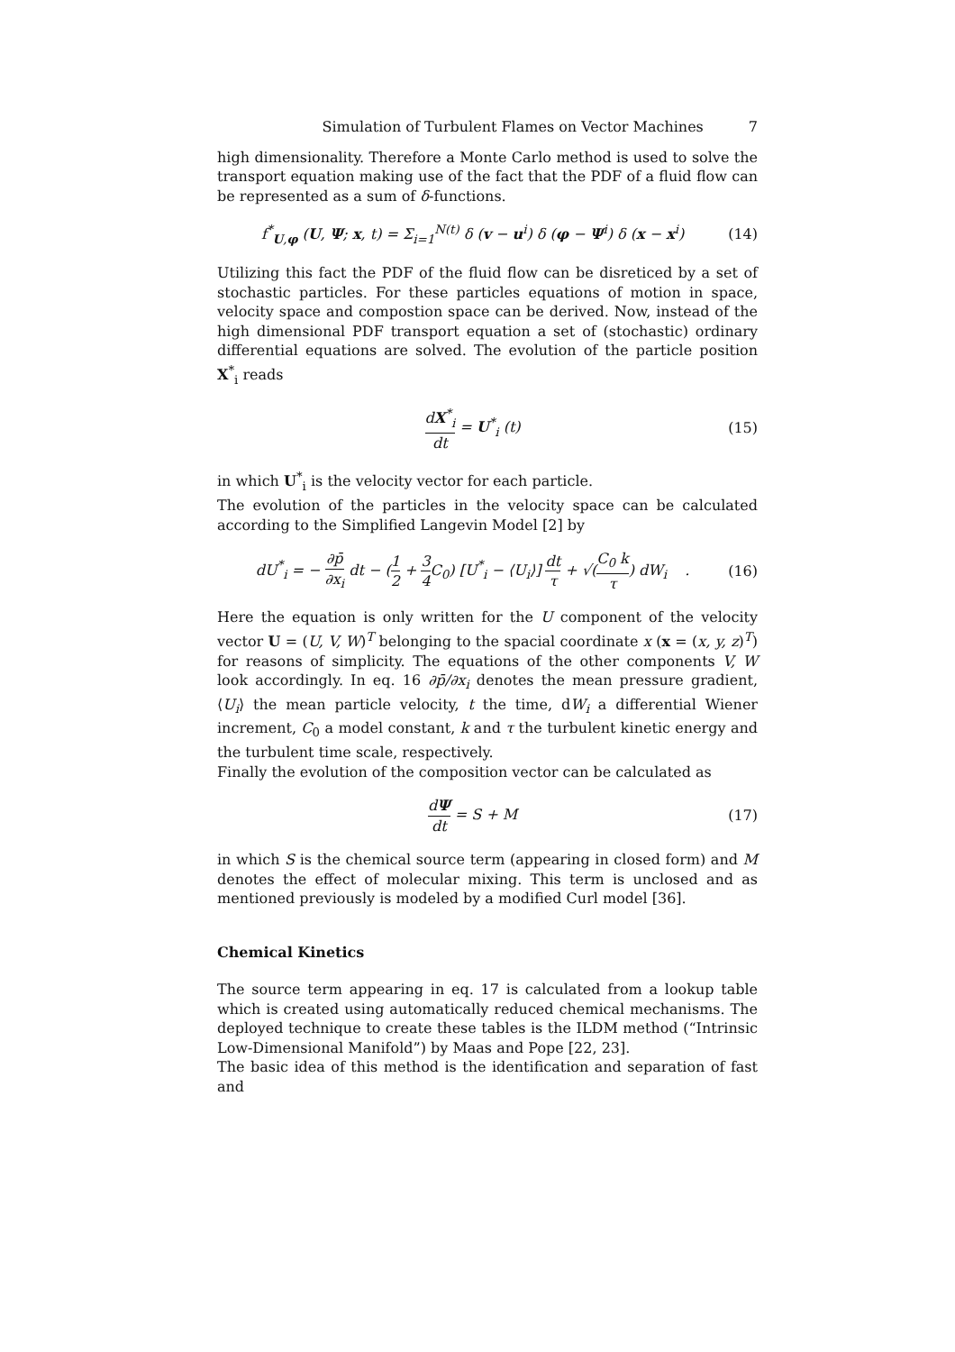Simulation of Turbulent Flames on Vector Machines 7
high dimensionality. Therefore a Monte Carlo method is used to solve the transport equation making use of the fact that the PDF of a fluid flow can be represented as a sum of δ-functions.
f<sup>*</sup><sub>U,φ</sub> (U, Ψ; x, t) = Σ<sub>i=1</sub><sup>N(t)</sup> δ (v − u<sup>i</sup>) δ (φ − Ψ<sup>i</sup>) δ (x − x<sup>i</sup>)
(14)
Utilizing this fact the PDF of the fluid flow can be disreticed by a set of stochastic particles. For these particles equations of motion in space, velocity space and compostion space can be derived. Now, instead of the high dimensional PDF transport equation a set of (stochastic) ordinary differential equations are solved. The evolution of the particle position X<sup>*</sup><sub>i</sub> reads
dX<sup>*</sup><sub>i</sub> dt = U<sup>*</sup><sub>i</sub> (t) (15)
in which U<sup>*</sup><sub>i</sub> is the velocity vector for each particle.
The evolution of the particles in the velocity space can be calculated according to the Simplified Langevin Model [2] by
dU<sup>*</sup><sub>i</sub> = − ∂p̄ ∂x<sub>i</sub> dt − (1 2 + 3 4 C<sub>0</sub>) [U<sup>*</sup><sub>i</sub> − ⟨U<sub>i</sub>⟩] dt τ + √(C<sub>0</sub> k τ) dW<sub>i</sub> .
(16)
Here the equation is only written for the U component of the velocity vector U = (U, V, W)<sup>T</sup> belonging to the spacial coordinate x (x = (x, y, z)<sup>T</sup>) for reasons of simplicity. The equations of the other components V, W look accordingly. In eq. 16 ∂p̄/∂x<sub>i</sub> denotes the mean pressure gradient, ⟨U<sub>i</sub>⟩ the mean particle velocity, t the time, dW<sub>i</sub> a differential Wiener increment, C<sub>0</sub> a model constant, k and τ the turbulent kinetic energy and the turbulent time scale, respectively.
Finally the evolution of the composition vector can be calculated as
dΨ dt = S + M (17)
in which S is the chemical source term (appearing in closed form) and M denotes the effect of molecular mixing. This term is unclosed and as mentioned previously is modeled by a modified Curl model [36].
Chemical Kinetics
The source term appearing in eq. 17 is calculated from a lookup table which is created using automatically reduced chemical mechanisms. The deployed technique to create these tables is the ILDM method (“Intrinsic Low-Dimensional Manifold”) by Maas and Pope [22, 23].
The basic idea of this method is the identification and separation of fast and